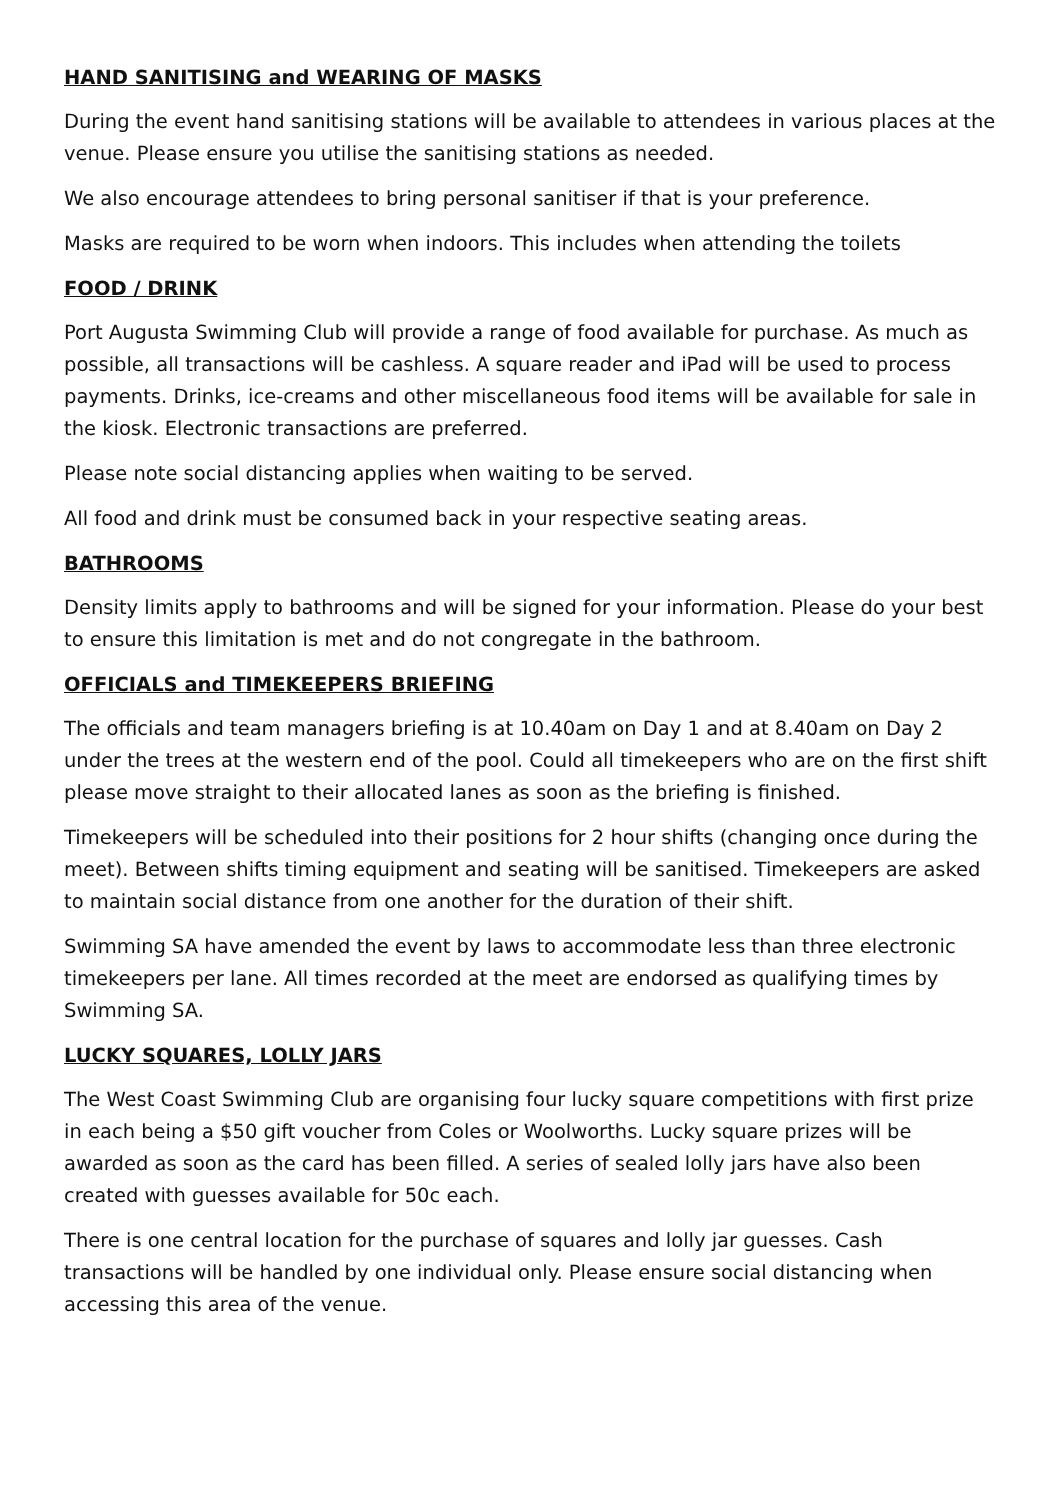HAND SANITISING and WEARING OF MASKS
During the event hand sanitising stations will be available to attendees in various places at the venue. Please ensure you utilise the sanitising stations as needed.
We also encourage attendees to bring personal sanitiser if that is your preference.
Masks are required to be worn when indoors. This includes when attending the toilets
FOOD / DRINK
Port Augusta Swimming Club will provide a range of food available for purchase. As much as possible, all transactions will be cashless. A square reader and iPad will be used to process payments. Drinks, ice-creams and other miscellaneous food items will be available for sale in the kiosk. Electronic transactions are preferred.
Please note social distancing applies when waiting to be served.
All food and drink must be consumed back in your respective seating areas.
BATHROOMS
Density limits apply to bathrooms and will be signed for your information. Please do your best to ensure this limitation is met and do not congregate in the bathroom.
OFFICIALS and TIMEKEEPERS BRIEFING
The officials and team managers briefing is at 10.40am on Day 1 and at 8.40am on Day 2 under the trees at the western end of the pool. Could all timekeepers who are on the first shift please move straight to their allocated lanes as soon as the briefing is finished.
Timekeepers will be scheduled into their positions for 2 hour shifts (changing once during the meet). Between shifts timing equipment and seating will be sanitised. Timekeepers are asked to maintain social distance from one another for the duration of their shift.
Swimming SA have amended the event by laws to accommodate less than three electronic timekeepers per lane. All times recorded at the meet are endorsed as qualifying times by Swimming SA.
LUCKY SQUARES, LOLLY JARS
The West Coast Swimming Club are organising four lucky square competitions with first prize in each being a $50 gift voucher from Coles or Woolworths. Lucky square prizes will be awarded as soon as the card has been filled. A series of sealed lolly jars have also been created with guesses available for 50c each.
There is one central location for the purchase of squares and lolly jar guesses. Cash transactions will be handled by one individual only. Please ensure social distancing when accessing this area of the venue.